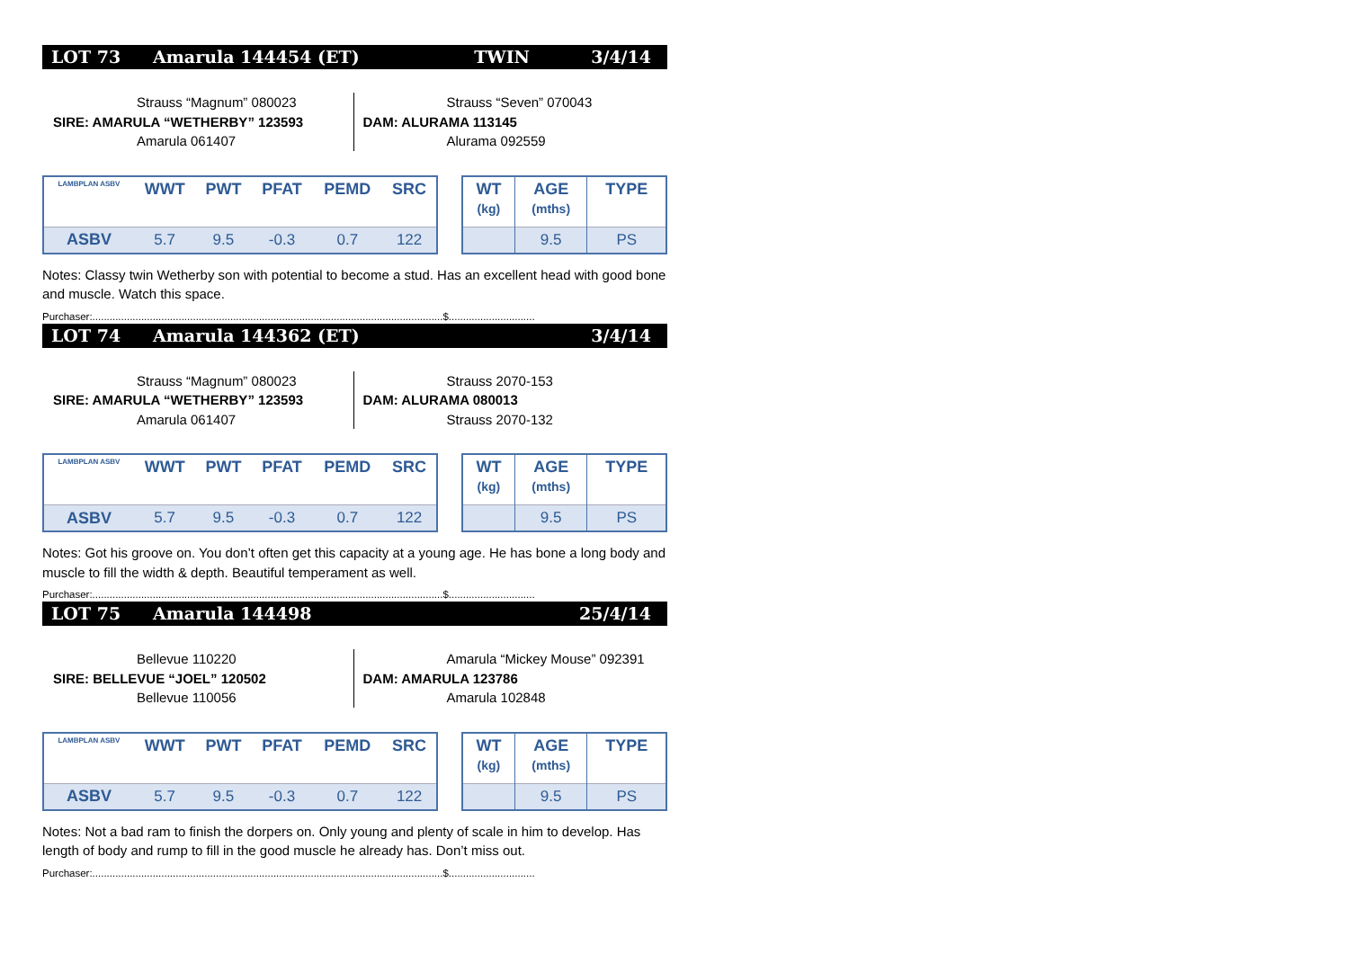LOT 73 Amarula 144454 (ET) TWIN 3/4/14
Strauss “Magnum” 080023
SIRE: AMARULA “WETHERBY” 123593
Amarula 061407
Strauss “Seven” 070043
DAM: ALURAMA 113145
Alurama 092559
| LAMBPLAN ASBV | WWT | PWT | PFAT | PEMD | SRC |
| --- | --- | --- | --- | --- | --- |
| ASBV | 5.7 | 9.5 | -0.3 | 0.7 | 122 |
| WT (kg) | AGE (mths) | TYPE |
| --- | --- | --- |
| | 9.5 | PS |
Notes: Classy twin Wetherby son with potential to become a stud. Has an excellent head with good bone and muscle. Watch this space.
Purchaser:..........................................................................................................................$..............................
LOT 74 Amarula 144362 (ET) 3/4/14
Strauss “Magnum” 080023
SIRE: AMARULA “WETHERBY” 123593
Amarula 061407
Strauss 2070-153
DAM: ALURAMA 080013
Strauss 2070-132
| LAMBPLAN ASBV | WWT | PWT | PFAT | PEMD | SRC |
| --- | --- | --- | --- | --- | --- |
| ASBV | 5.7 | 9.5 | -0.3 | 0.7 | 122 |
| WT (kg) | AGE (mths) | TYPE |
| --- | --- | --- |
| | 9.5 | PS |
Notes: Got his groove on. You don’t often get this capacity at a young age. He has bone a long body and muscle to fill the width & depth. Beautiful temperament as well.
Purchaser:..........................................................................................................................$..............................
LOT 75 Amarula 144498 25/4/14
Bellevue 110220
SIRE: BELLEVUE “JOEL” 120502
Bellevue 110056
Amarula “Mickey Mouse” 092391
DAM: AMARULA 123786
Amarula 102848
| LAMBPLAN ASBV | WWT | PWT | PFAT | PEMD | SRC |
| --- | --- | --- | --- | --- | --- |
| ASBV | 5.7 | 9.5 | -0.3 | 0.7 | 122 |
| WT (kg) | AGE (mths) | TYPE |
| --- | --- | --- |
| | 9.5 | PS |
Notes: Not a bad ram to finish the dorpers on. Only young and plenty of scale in him to develop. Has length of body and rump to fill in the good muscle he already has. Don’t miss out.
Purchaser:..........................................................................................................................$..............................